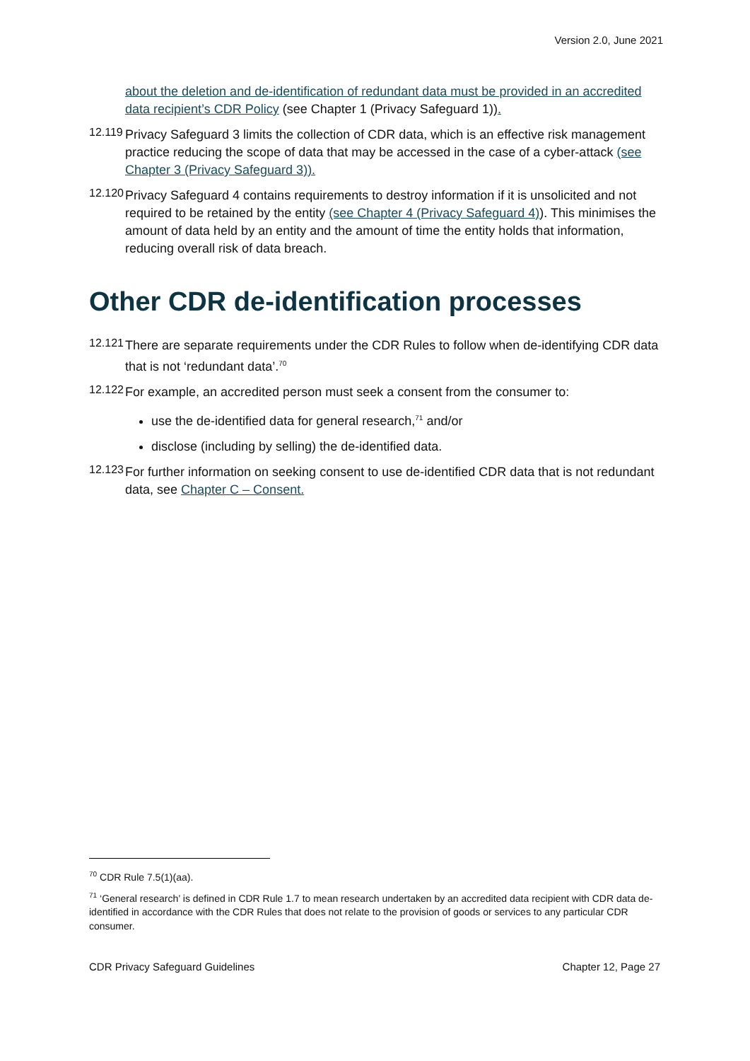Version 2.0, June 2021
about the deletion and de-identification of redundant data must be provided in an accredited data recipient’s CDR Policy (see Chapter 1 (Privacy Safeguard 1)).
12.119
Privacy Safeguard 3 limits the collection of CDR data, which is an effective risk management practice reducing the scope of data that may be accessed in the case of a cyber-attack (see Chapter 3 (Privacy Safeguard 3)).
12.120
Privacy Safeguard 4 contains requirements to destroy information if it is unsolicited and not required to be retained by the entity (see Chapter 4 (Privacy Safeguard 4)). This minimises the amount of data held by an entity and the amount of time the entity holds that information, reducing overall risk of data breach.
Other CDR de-identification processes
12.121
There are separate requirements under the CDR Rules to follow when de-identifying CDR data that is not ‘redundant data’.<sup>70</sup>
12.122
For example, an accredited person must seek a consent from the consumer to:
use the de-identified data for general research,<sup>71</sup> and/or
disclose (including by selling) the de-identified data.
12.123
For further information on seeking consent to use de-identified CDR data that is not redundant data, see Chapter C – Consent.
<sup>70</sup> CDR Rule 7.5(1)(aa).
<sup>71</sup> ‘General research’ is defined in CDR Rule 1.7 to mean research undertaken by an accredited data recipient with CDR data de-identified in accordance with the CDR Rules that does not relate to the provision of goods or services to any particular CDR consumer.
CDR Privacy Safeguard Guidelines Chapter 12, Page 27